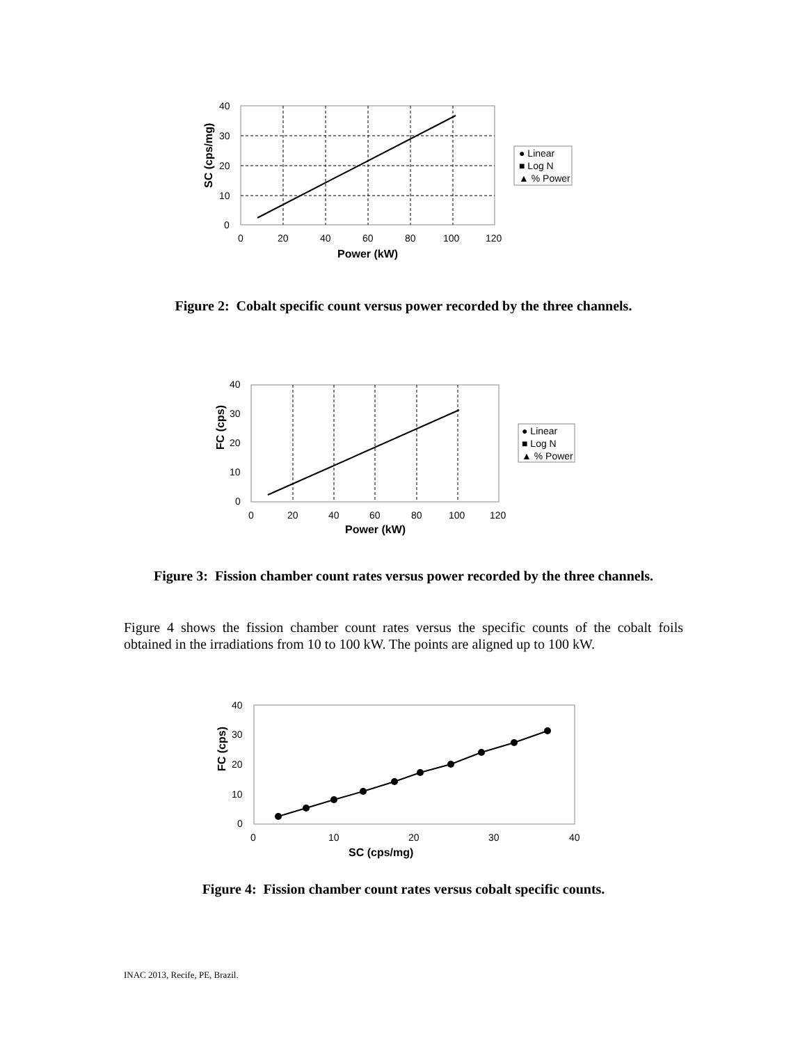40
30
20
10
0
0
20
40
60
80
100
120
Power (kW)
SC (cps/mg)
● Linear
■ Log N
▲ % Power
Figure 2: Cobalt specific count versus power recorded by the three channels.
40
30
20
10
0
0
20
40
60
80
100
120
Power (kW)
FC (cps)
● Linear
■ Log N
▲ % Power
Figure 3: Fission chamber count rates versus power recorded by the three channels.
Figure 4 shows the fission chamber count rates versus the specific counts of the cobalt foils obtained in the irradiations from 10 to 100 kW. The points are aligned up to 100 kW.
40
30
20
10
0
0
10
20
30
40
SC (cps/mg)
FC (cps)
Figure 4: Fission chamber count rates versus cobalt specific counts.
INAC 2013, Recife, PE, Brazil.